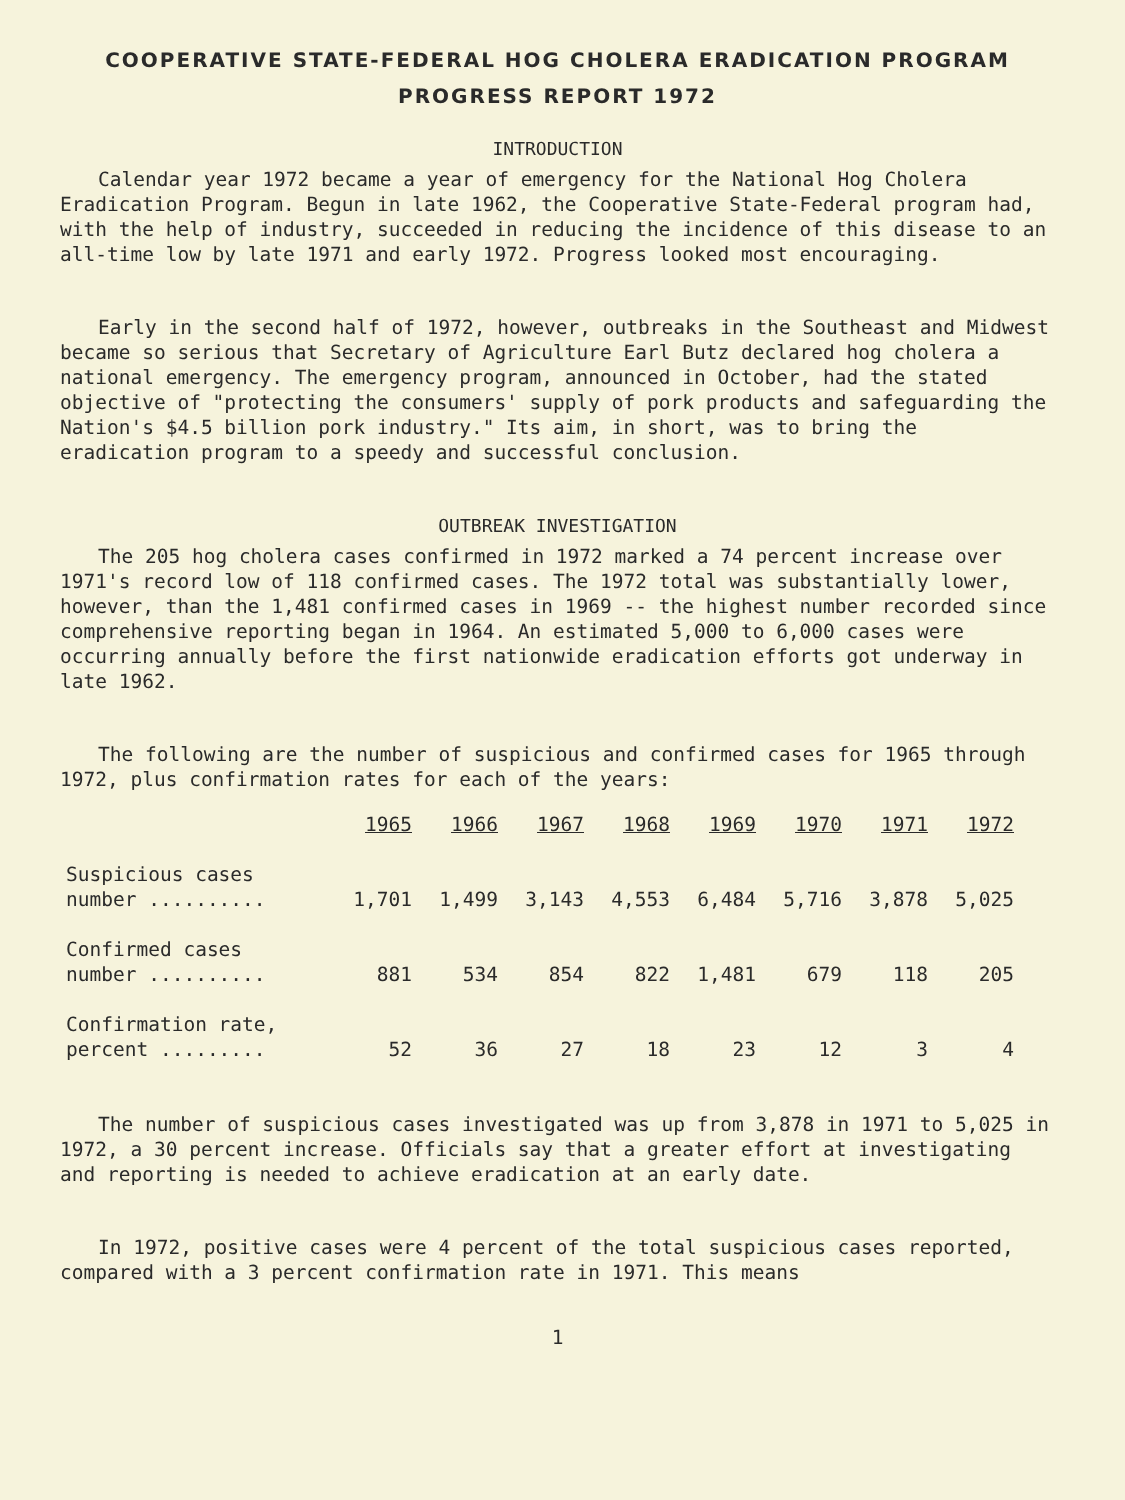COOPERATIVE STATE-FEDERAL HOG CHOLERA ERADICATION PROGRAM
PROGRESS REPORT 1972
INTRODUCTION
Calendar year 1972 became a year of emergency for the National Hog Cholera Eradication Program. Begun in late 1962, the Cooperative State-Federal program had, with the help of industry, succeeded in reducing the incidence of this disease to an all-time low by late 1971 and early 1972. Progress looked most encouraging.
Early in the second half of 1972, however, outbreaks in the Southeast and Midwest became so serious that Secretary of Agriculture Earl Butz declared hog cholera a national emergency. The emergency program, announced in October, had the stated objective of "protecting the consumers' supply of pork products and safeguarding the Nation's $4.5 billion pork industry." Its aim, in short, was to bring the eradication program to a speedy and successful conclusion.
OUTBREAK INVESTIGATION
The 205 hog cholera cases confirmed in 1972 marked a 74 percent increase over 1971's record low of 118 confirmed cases. The 1972 total was substantially lower, however, than the 1,481 confirmed cases in 1969 -- the highest number recorded since comprehensive reporting began in 1964. An estimated 5,000 to 6,000 cases were occurring annually before the first nationwide eradication efforts got underway in late 1962.
The following are the number of suspicious and confirmed cases for 1965 through 1972, plus confirmation rates for each of the years:
| | 1965 | 1966 | 1967 | 1968 | 1969 | 1970 | 1971 | 1972 |
| --- | --- | --- | --- | --- | --- | --- | --- | --- |
| Suspicious cases number .......... | 1,701 | 1,499 | 3,143 | 4,553 | 6,484 | 5,716 | 3,878 | 5,025 |
| Confirmed cases number .......... | 881 | 534 | 854 | 822 | 1,481 | 679 | 118 | 205 |
| Confirmation rate, percent ......... | 52 | 36 | 27 | 18 | 23 | 12 | 3 | 4 |
The number of suspicious cases investigated was up from 3,878 in 1971 to 5,025 in 1972, a 30 percent increase. Officials say that a greater effort at investigating and reporting is needed to achieve eradication at an early date.
In 1972, positive cases were 4 percent of the total suspicious cases reported, compared with a 3 percent confirmation rate in 1971. This means
1